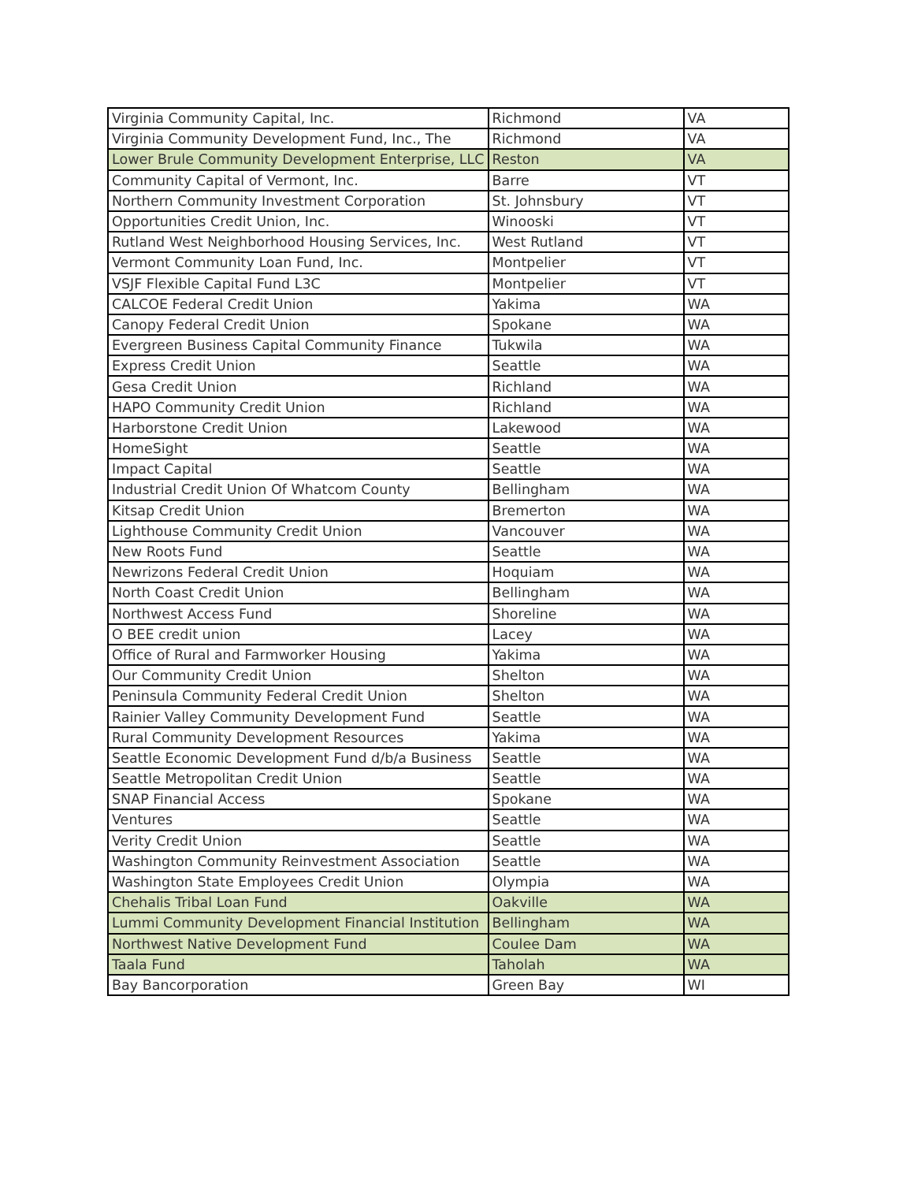| Virginia Community Capital, Inc. | Richmond | VA |
| Virginia Community Development Fund, Inc., The | Richmond | VA |
| Lower Brule Community Development Enterprise, LLC | Reston | VA |
| Community Capital of Vermont, Inc. | Barre | VT |
| Northern Community Investment Corporation | St. Johnsbury | VT |
| Opportunities Credit Union, Inc. | Winooski | VT |
| Rutland West Neighborhood Housing Services, Inc. | West Rutland | VT |
| Vermont Community Loan Fund, Inc. | Montpelier | VT |
| VSJF Flexible Capital Fund L3C | Montpelier | VT |
| CALCOE Federal Credit Union | Yakima | WA |
| Canopy Federal Credit Union | Spokane | WA |
| Evergreen Business Capital Community Finance | Tukwila | WA |
| Express Credit Union | Seattle | WA |
| Gesa Credit Union | Richland | WA |
| HAPO Community Credit Union | Richland | WA |
| Harborstone Credit Union | Lakewood | WA |
| HomeSight | Seattle | WA |
| Impact Capital | Seattle | WA |
| Industrial Credit Union Of Whatcom County | Bellingham | WA |
| Kitsap Credit Union | Bremerton | WA |
| Lighthouse Community Credit Union | Vancouver | WA |
| New Roots Fund | Seattle | WA |
| Newrizons Federal Credit Union | Hoquiam | WA |
| North Coast Credit Union | Bellingham | WA |
| Northwest Access Fund | Shoreline | WA |
| O BEE credit union | Lacey | WA |
| Office of Rural and Farmworker Housing | Yakima | WA |
| Our Community Credit Union | Shelton | WA |
| Peninsula Community Federal Credit Union | Shelton | WA |
| Rainier Valley Community Development Fund | Seattle | WA |
| Rural Community Development Resources | Yakima | WA |
| Seattle Economic Development Fund d/b/a Business | Seattle | WA |
| Seattle Metropolitan Credit Union | Seattle | WA |
| SNAP Financial Access | Spokane | WA |
| Ventures | Seattle | WA |
| Verity Credit Union | Seattle | WA |
| Washington Community Reinvestment Association | Seattle | WA |
| Washington State Employees Credit Union | Olympia | WA |
| Chehalis Tribal Loan Fund | Oakville | WA |
| Lummi Community Development Financial Institution | Bellingham | WA |
| Northwest Native Development Fund | Coulee Dam | WA |
| Taala Fund | Taholah | WA |
| Bay Bancorporation | Green Bay | WI |